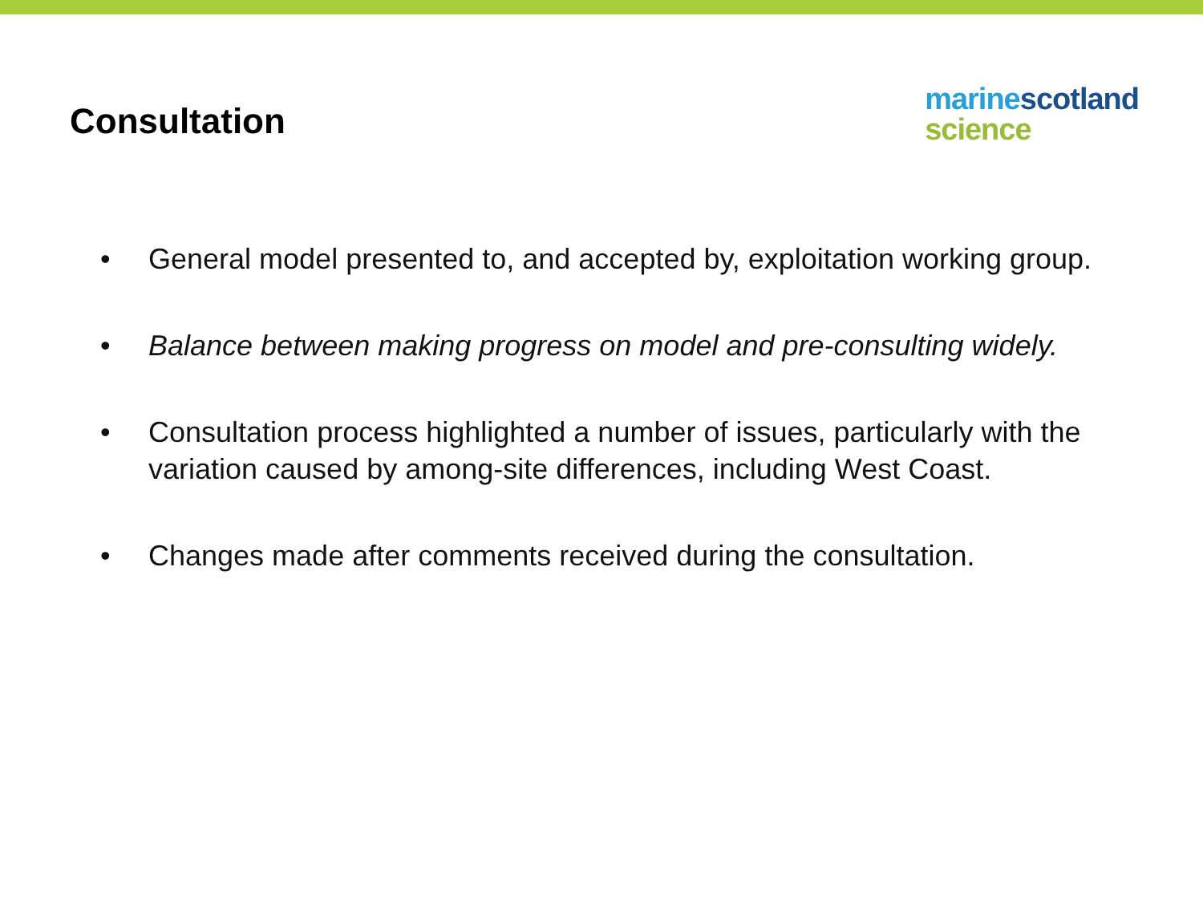Consultation
marine scotland
science
• General model presented to, and accepted by, exploitation working group.
• Balance between making progress on model and pre-consulting widely.
• Consultation process highlighted a number of issues, particularly with the variation caused by among-site differences, including West Coast.
• Changes made after comments received during the consultation.